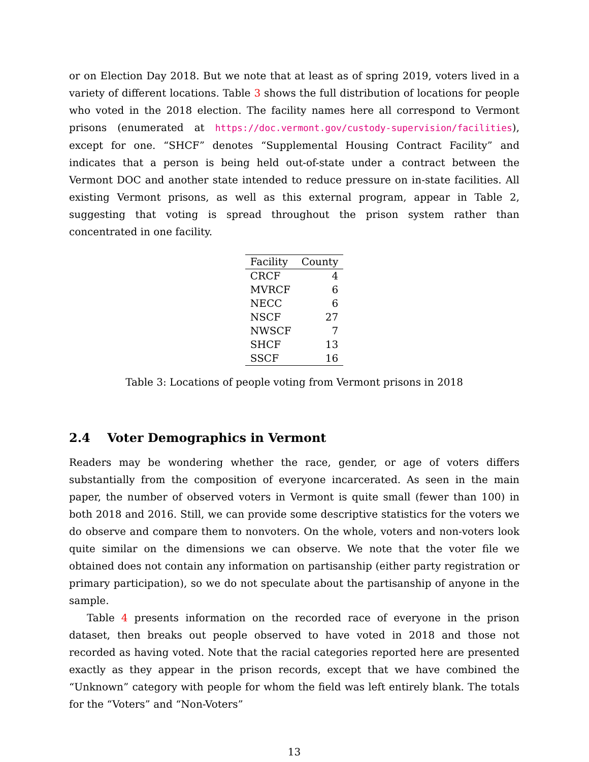or on Election Day 2018. But we note that at least as of spring 2019, voters lived in a variety of different locations. Table 3 shows the full distribution of locations for people who voted in the 2018 election. The facility names here all correspond to Vermont prisons (enumerated at https://doc.vermont.gov/custody-supervision/facilities), except for one. “SHCF” denotes “Supplemental Housing Contract Facility” and indicates that a person is being held out-of-state under a contract between the Vermont DOC and another state intended to reduce pressure on in-state facilities. All existing Vermont prisons, as well as this external program, appear in Table 2, suggesting that voting is spread throughout the prison system rather than concentrated in one facility.
| Facility | County |
| --- | --- |
| CRCF | 4 |
| MVRCF | 6 |
| NECC | 6 |
| NSCF | 27 |
| NWSCF | 7 |
| SHCF | 13 |
| SSCF | 16 |
Table 3: Locations of people voting from Vermont prisons in 2018
2.4 Voter Demographics in Vermont
Readers may be wondering whether the race, gender, or age of voters differs substantially from the composition of everyone incarcerated. As seen in the main paper, the number of observed voters in Vermont is quite small (fewer than 100) in both 2018 and 2016. Still, we can provide some descriptive statistics for the voters we do observe and compare them to nonvoters. On the whole, voters and non-voters look quite similar on the dimensions we can observe. We note that the voter file we obtained does not contain any information on partisanship (either party registration or primary participation), so we do not speculate about the partisanship of anyone in the sample.
Table 4 presents information on the recorded race of everyone in the prison dataset, then breaks out people observed to have voted in 2018 and those not recorded as having voted. Note that the racial categories reported here are presented exactly as they appear in the prison records, except that we have combined the “Unknown” category with people for whom the field was left entirely blank. The totals for the “Voters” and “Non-Voters”
13